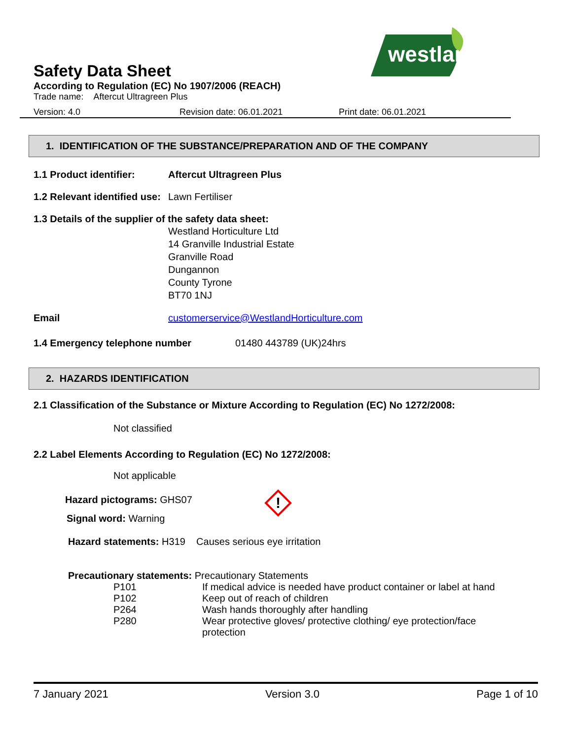westland
Safety Data Sheet
According to Regulation (EC) No 1907/2006 (REACH)
Trade name: Aftercut Ultragreen Plus
Version: 4.0 Revision date: 06.01.2021 Print date: 06.01.2021
1. IDENTIFICATION OF THE SUBSTANCE/PREPARATION AND OF THE COMPANY
1.1 Product identifier: Aftercut Ultragreen Plus
1.2 Relevant identified use: Lawn Fertiliser
1.3 Details of the supplier of the safety data sheet:
Westland Horticulture Ltd
14 Granville Industrial Estate
Granville Road
Dungannon
County Tyrone
BT70 1NJ
Email customerservice@WestlandHorticulture.com
1.4 Emergency telephone number 01480 443789 (UK)24hrs
2. HAZARDS IDENTIFICATION
2.1 Classification of the Substance or Mixture According to Regulation (EC) No 1272/2008:
Not classified
2.2 Label Elements According to Regulation (EC) No 1272/2008:
Not applicable
Hazard pictograms: GHS07
!
Signal word: Warning
Hazard statements: H319 Causes serious eye irritation
Precautionary statements: Precautionary Statements
P101 If medical advice is needed have product container or label at hand
P102 Keep out of reach of children
P264 Wash hands thoroughly after handling
P280 Wear protective gloves/ protective clothing/ eye protection/face
protection
7 January 2021 Version 3.0 Page 1 of 10